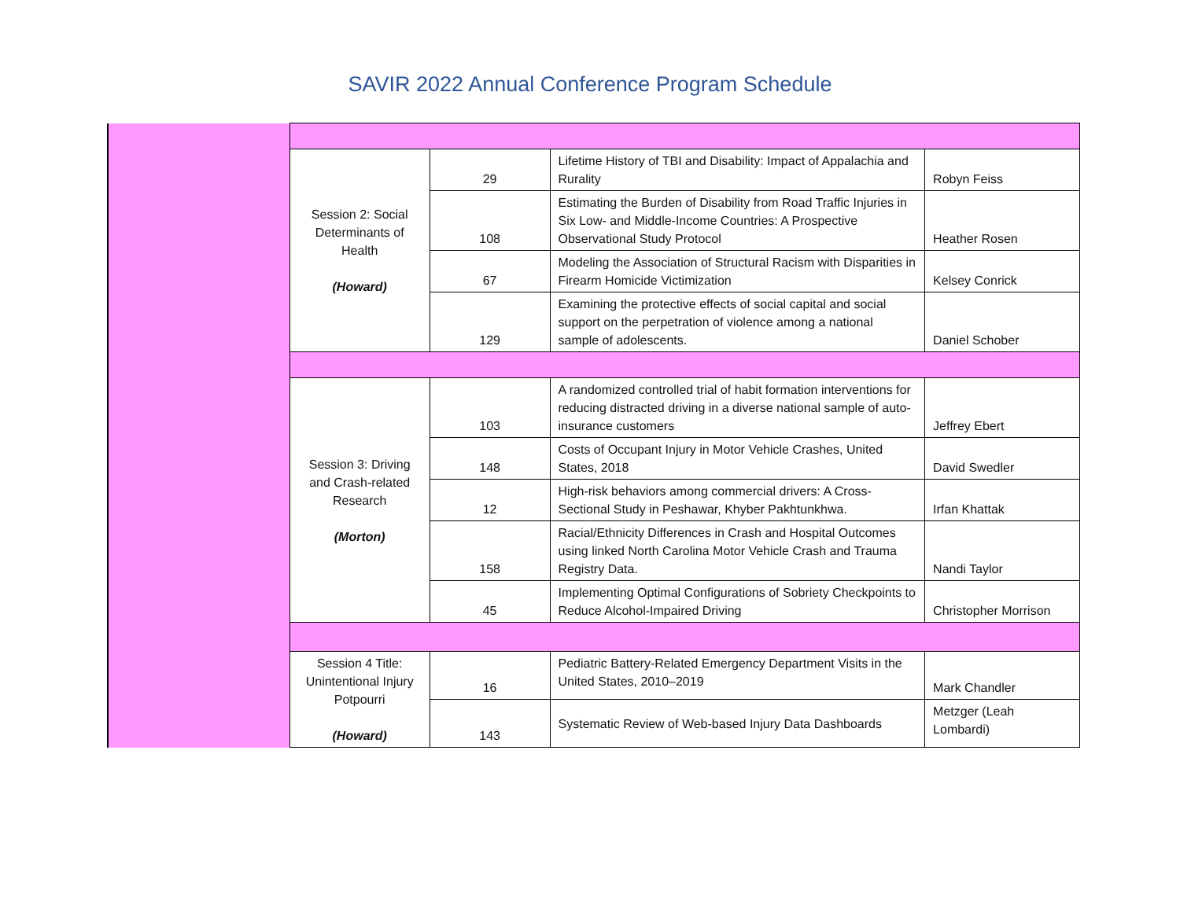SAVIR 2022 Annual Conference Program Schedule
| | Session 2: Social Determinants of Health (Howard) | 29 | Lifetime History of TBI and Disability: Impact of Appalachia and Rurality | Robyn Feiss |
| | | 108 | Estimating the Burden of Disability from Road Traffic Injuries in Six Low- and Middle-Income Countries: A Prospective Observational Study Protocol | Heather Rosen |
| | | 67 | Modeling the Association of Structural Racism with Disparities in Firearm Homicide Victimization | Kelsey Conrick |
| | | 129 | Examining the protective effects of social capital and social support on the perpetration of violence among a national sample of adolescents. | Daniel Schober |
| | Session 3: Driving and Crash-related Research (Morton) | 103 | A randomized controlled trial of habit formation interventions for reducing distracted driving in a diverse national sample of auto-insurance customers | Jeffrey Ebert |
| | | 148 | Costs of Occupant Injury in Motor Vehicle Crashes, United States, 2018 | David Swedler |
| | | 12 | High-risk behaviors among commercial drivers: A Cross-Sectional Study in Peshawar, Khyber Pakhtunkhwa. | Irfan Khattak |
| | | 158 | Racial/Ethnicity Differences in Crash and Hospital Outcomes using linked North Carolina Motor Vehicle Crash and Trauma Registry Data. | Nandi Taylor |
| | | 45 | Implementing Optimal Configurations of Sobriety Checkpoints to Reduce Alcohol-Impaired Driving | Christopher Morrison |
| | Session 4 Title: Unintentional Injury Potpourri (Howard) | 16 | Pediatric Battery-Related Emergency Department Visits in the United States, 2010–2019 | Mark Chandler |
| | | 143 | Systematic Review of Web-based Injury Data Dashboards | Metzger (Leah Lombardi) |